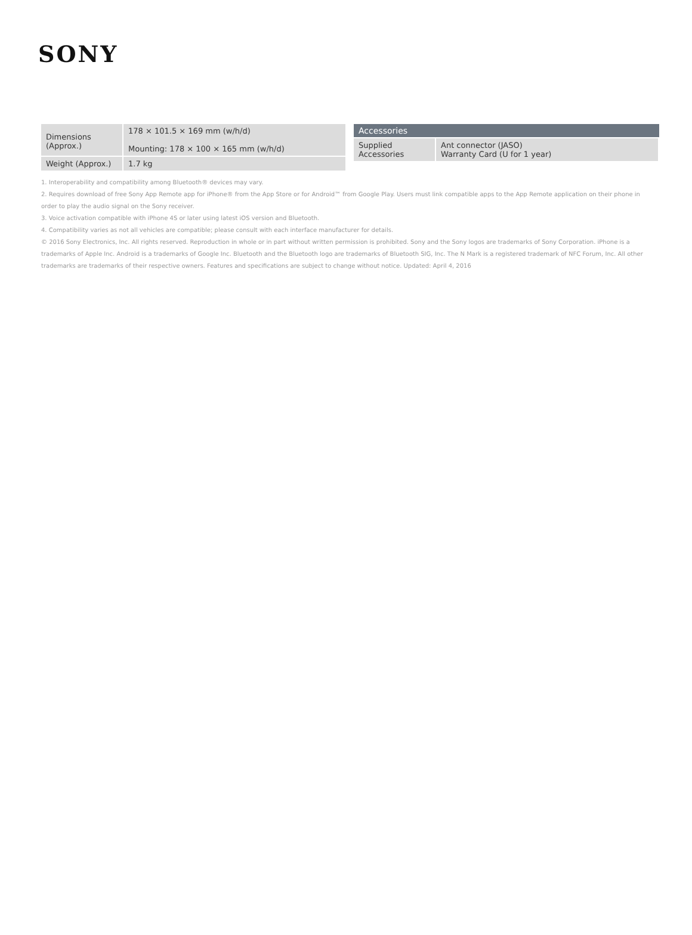SONY
| Dimensions (Approx.) | 178 × 101.5 × 169 mm (w/h/d) Mounting: 178 × 100 × 165 mm (w/h/d) |
| Weight (Approx.) | 1.7 kg |
| Accessories | |
| --- | --- |
| Supplied Accessories | Ant connector (JASO) Warranty Card (U for 1 year) |
1. Interoperability and compatibility among Bluetooth® devices may vary.
2. Requires download of free Sony App Remote app for iPhone® from the App Store or for Android™ from Google Play. Users must link compatible apps to the App Remote application on their phone in order to play the audio signal on the Sony receiver.
3. Voice activation compatible with iPhone 4S or later using latest iOS version and Bluetooth.
4. Compatibility varies as not all vehicles are compatible; please consult with each interface manufacturer for details.
© 2016 Sony Electronics, Inc. All rights reserved. Reproduction in whole or in part without written permission is prohibited. Sony and the Sony logos are trademarks of Sony Corporation. iPhone is a trademarks of Apple Inc. Android is a trademarks of Google Inc. Bluetooth and the Bluetooth logo are trademarks of Bluetooth SIG, Inc. The N Mark is a registered trademark of NFC Forum, Inc. All other trademarks are trademarks of their respective owners. Features and specifications are subject to change without notice. Updated: April 4, 2016